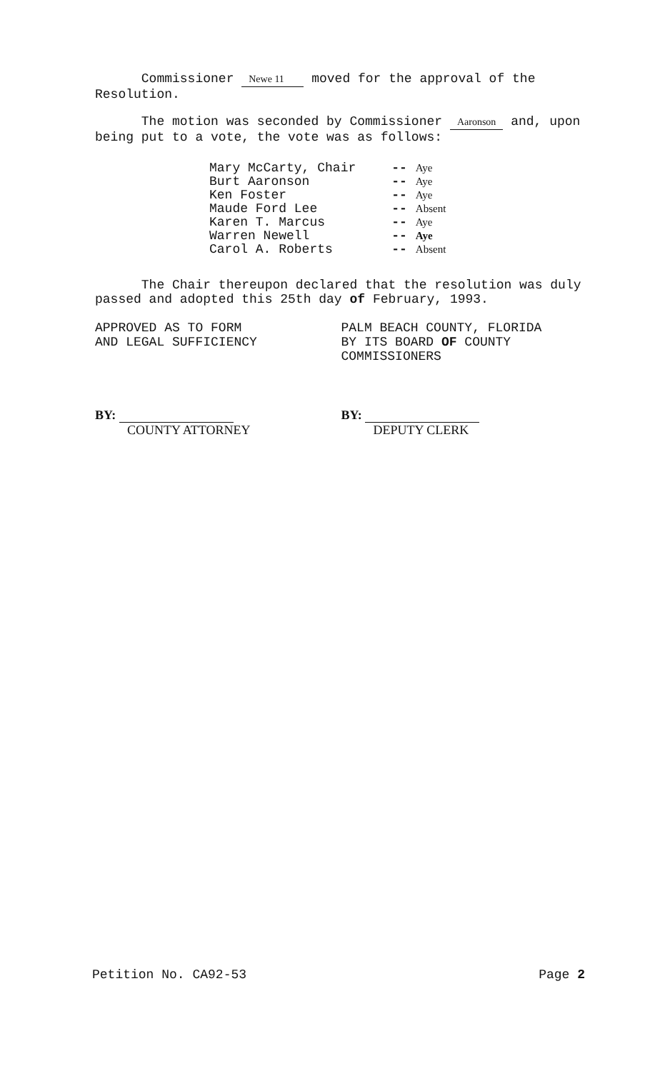Commissioner Newe 11 moved for the approval of the Resolution.
The motion was seconded by Commissioner Aaronson and, upon being put to a vote, the vote was as follows:
| Mary McCarty, Chair | -- | Aye |
| Burt Aaronson | -- | Aye |
| Ken Foster | -- | Aye |
| Maude Ford Lee | -- | Absent |
| Karen T. Marcus | -- | Aye |
| Warren Newell | -- | Aye |
| Carol A. Roberts | -- | Absent |
The Chair thereupon declared that the resolution was duly passed and adopted this 25th day of February, 1993.
APPROVED AS TO FORM
AND LEGAL SUFFICIENCY
BY:
COUNTY ATTORNEY
PALM BEACH COUNTY, FLORIDA
BY ITS BOARD OF COUNTY
COMMISSIONERS
BY:
DEPUTY CLERK
Petition No. CA92-53 Page 2